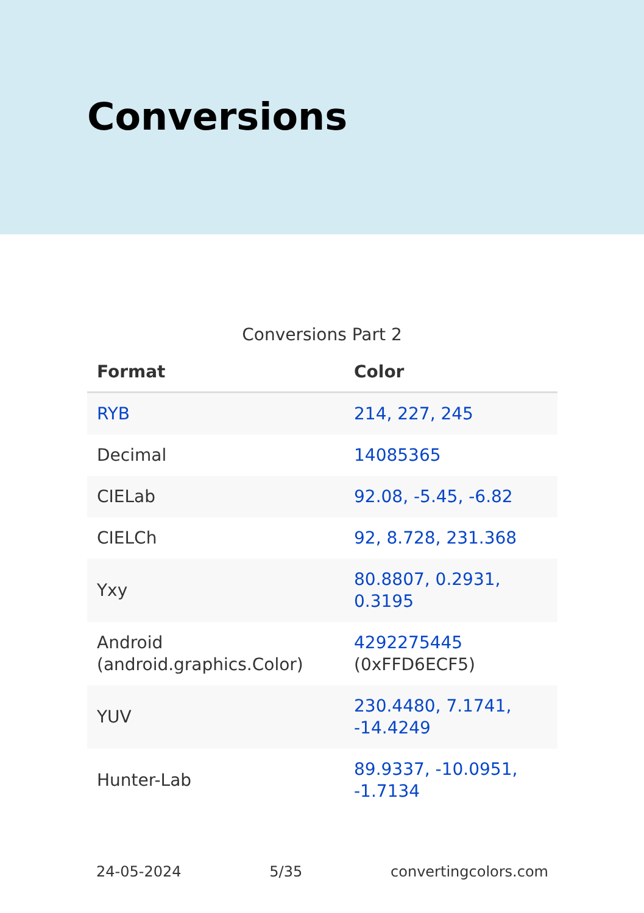Conversions
Conversions Part 2
| Format | Color |
| --- | --- |
| RYB | 214, 227, 245 |
| Decimal | 14085365 |
| CIELab | 92.08, -5.45, -6.82 |
| CIELCh | 92, 8.728, 231.368 |
| Yxy | 80.8807, 0.2931, 0.3195 |
| Android (android.graphics.Color) | 4292275445 (0xFFD6ECF5) |
| YUV | 230.4480, 7.1741, -14.4249 |
| Hunter-Lab | 89.9337, -10.0951, -1.7134 |
24-05-2024 5/35 convertingcolors.com